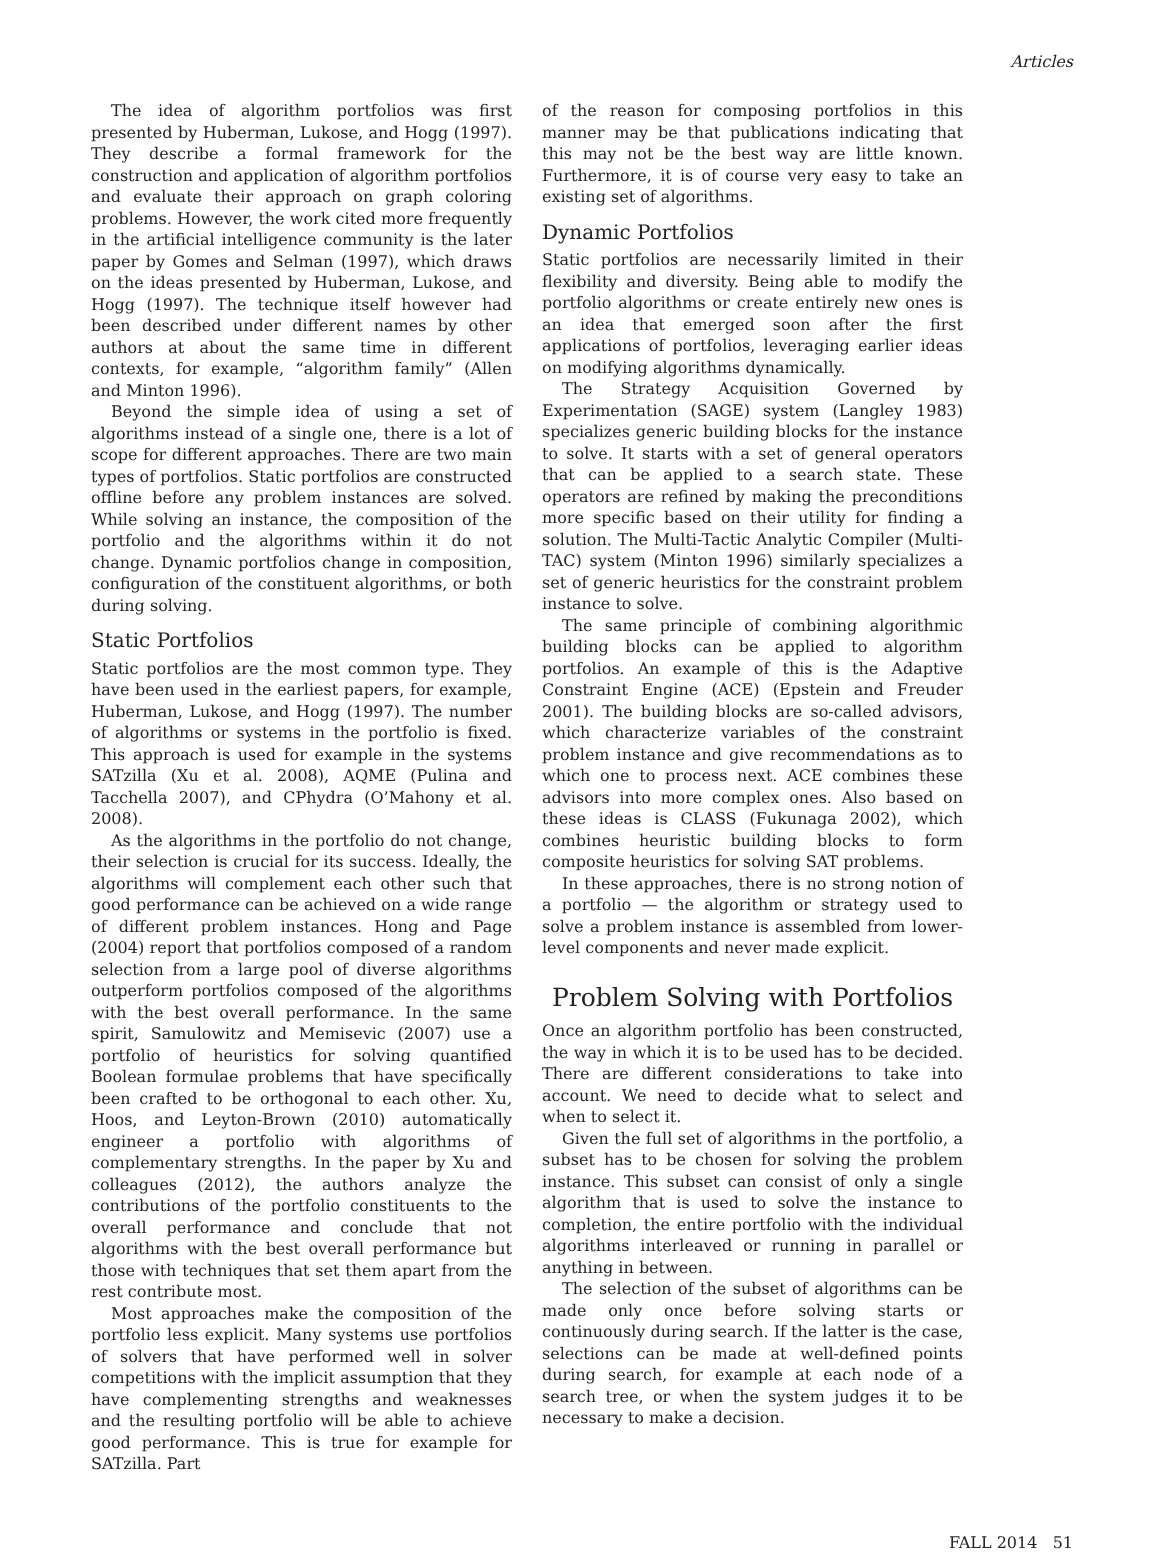Articles
The idea of algorithm portfolios was first presented by Huberman, Lukose, and Hogg (1997). They describe a formal framework for the construction and application of algorithm portfolios and evaluate their approach on graph coloring problems. However, the work cited more frequently in the artificial intelligence community is the later paper by Gomes and Selman (1997), which draws on the ideas presented by Huberman, Lukose, and Hogg (1997). The technique itself however had been described under different names by other authors at about the same time in different contexts, for example, “algorithm family” (Allen and Minton 1996).
Beyond the simple idea of using a set of algorithms instead of a single one, there is a lot of scope for different approaches. There are two main types of portfolios. Static portfolios are constructed offline before any problem instances are solved. While solving an instance, the composition of the portfolio and the algorithms within it do not change. Dynamic portfolios change in composition, configuration of the constituent algorithms, or both during solving.
Static Portfolios
Static portfolios are the most common type. They have been used in the earliest papers, for example, Huberman, Lukose, and Hogg (1997). The number of algorithms or systems in the portfolio is fixed. This approach is used for example in the systems SATzilla (Xu et al. 2008), AQME (Pulina and Tacchella 2007), and CPhydra (O’Mahony et al. 2008).
As the algorithms in the portfolio do not change, their selection is crucial for its success. Ideally, the algorithms will complement each other such that good performance can be achieved on a wide range of different problem instances. Hong and Page (2004) report that portfolios composed of a random selection from a large pool of diverse algorithms outperform portfolios composed of the algorithms with the best overall performance. In the same spirit, Samulowitz and Memisevic (2007) use a portfolio of heuristics for solving quantified Boolean formulae problems that have specifically been crafted to be orthogonal to each other. Xu, Hoos, and Leyton-Brown (2010) automatically engineer a portfolio with algorithms of complementary strengths. In the paper by Xu and colleagues (2012), the authors analyze the contributions of the portfolio constituents to the overall performance and conclude that not algorithms with the best overall performance but those with techniques that set them apart from the rest contribute most.
Most approaches make the composition of the portfolio less explicit. Many systems use portfolios of solvers that have performed well in solver competitions with the implicit assumption that they have complementing strengths and weaknesses and the resulting portfolio will be able to achieve good performance. This is true for example for SATzilla. Part
of the reason for composing portfolios in this manner may be that publications indicating that this may not be the best way are little known. Furthermore, it is of course very easy to take an existing set of algorithms.
Dynamic Portfolios
Static portfolios are necessarily limited in their flexibility and diversity. Being able to modify the portfolio algorithms or create entirely new ones is an idea that emerged soon after the first applications of portfolios, leveraging earlier ideas on modifying algorithms dynamically.
The Strategy Acquisition Governed by Experimentation (SAGE) system (Langley 1983) specializes generic building blocks for the instance to solve. It starts with a set of general operators that can be applied to a search state. These operators are refined by making the preconditions more specific based on their utility for finding a solution. The Multi-Tactic Analytic Compiler (Multi-TAC) system (Minton 1996) similarly specializes a set of generic heuristics for the constraint problem instance to solve.
The same principle of combining algorithmic building blocks can be applied to algorithm portfolios. An example of this is the Adaptive Constraint Engine (ACE) (Epstein and Freuder 2001). The building blocks are so-called advisors, which characterize variables of the constraint problem instance and give recommendations as to which one to process next. ACE combines these advisors into more complex ones. Also based on these ideas is CLASS (Fukunaga 2002), which combines heuristic building blocks to form composite heuristics for solving SAT problems.
In these approaches, there is no strong notion of a portfolio — the algorithm or strategy used to solve a problem instance is assembled from lower-level components and never made explicit.
Problem Solving with Portfolios
Once an algorithm portfolio has been constructed, the way in which it is to be used has to be decided. There are different considerations to take into account. We need to decide what to select and when to select it.
Given the full set of algorithms in the portfolio, a subset has to be chosen for solving the problem instance. This subset can consist of only a single algorithm that is used to solve the instance to completion, the entire portfolio with the individual algorithms interleaved or running in parallel or anything in between.
The selection of the subset of algorithms can be made only once before solving starts or continuously during search. If the latter is the case, selections can be made at well-defined points during search, for example at each node of a search tree, or when the system judges it to be necessary to make a decision.
FALL 2014 51